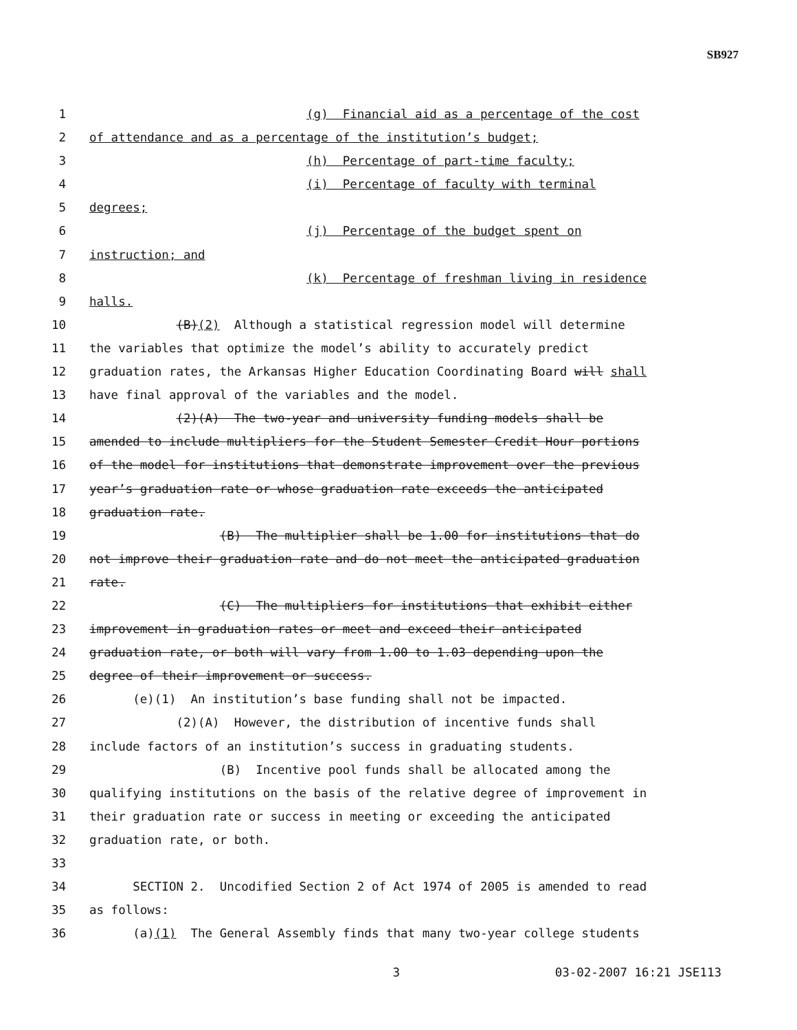SB927
1 (g) Financial aid as a percentage of the cost
2 of attendance and as a percentage of the institution’s budget;
3 (h) Percentage of part-time faculty;
4 (i) Percentage of faculty with terminal
5 degrees;
6 (j) Percentage of the budget spent on
7 instruction; and
8 (k) Percentage of freshman living in residence
9 halls.
10 (B)(2) Although a statistical regression model will determine
11 the variables that optimize the model’s ability to accurately predict
12 graduation rates, the Arkansas Higher Education Coordinating Board will shall
13 have final approval of the variables and the model.
14 (2)(A) The two-year and university funding models shall be
15 amended to include multipliers for the Student Semester Credit Hour portions
16 of the model for institutions that demonstrate improvement over the previous
17 year’s graduation rate or whose graduation rate exceeds the anticipated
18 graduation rate.
19 (B) The multiplier shall be 1.00 for institutions that do
20 not improve their graduation rate and do not meet the anticipated graduation
21 rate.
22 (C) The multipliers for institutions that exhibit either
23 improvement in graduation rates or meet and exceed their anticipated
24 graduation rate, or both will vary from 1.00 to 1.03 depending upon the
25 degree of their improvement or success.
26 (e)(1) An institution’s base funding shall not be impacted.
27 (2)(A) However, the distribution of incentive funds shall
28 include factors of an institution’s success in graduating students.
29 (B) Incentive pool funds shall be allocated among the
30 qualifying institutions on the basis of the relative degree of improvement in
31 their graduation rate or success in meeting or exceeding the anticipated
32 graduation rate, or both.
33
34 SECTION 2. Uncodified Section 2 of Act 1974 of 2005 is amended to read
35 as follows:
36 (a)(1) The General Assembly finds that many two-year college students
3 03-02-2007 16:21 JSE113